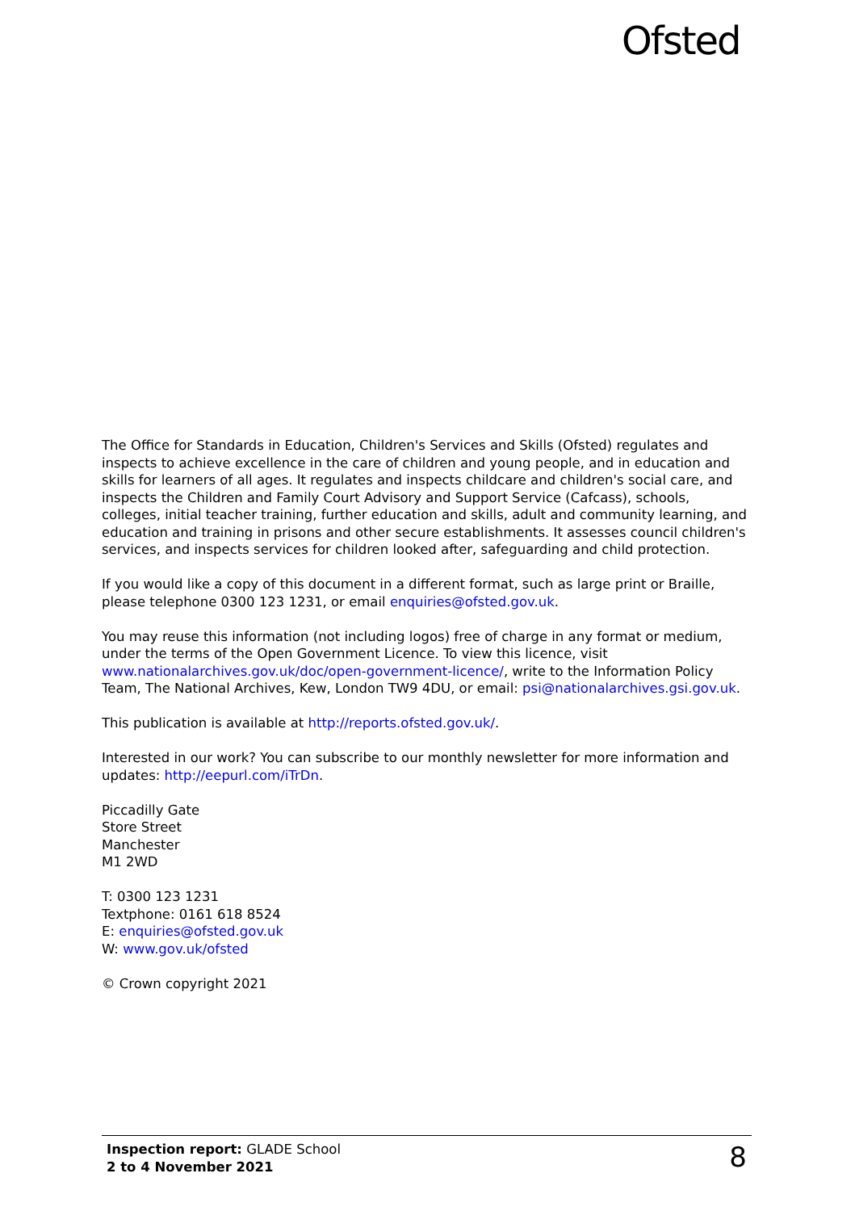Ofsted
The Office for Standards in Education, Children's Services and Skills (Ofsted) regulates and inspects to achieve excellence in the care of children and young people, and in education and skills for learners of all ages. It regulates and inspects childcare and children's social care, and inspects the Children and Family Court Advisory and Support Service (Cafcass), schools, colleges, initial teacher training, further education and skills, adult and community learning, and education and training in prisons and other secure establishments. It assesses council children's services, and inspects services for children looked after, safeguarding and child protection.
If you would like a copy of this document in a different format, such as large print or Braille, please telephone 0300 123 1231, or email enquiries@ofsted.gov.uk.
You may reuse this information (not including logos) free of charge in any format or medium, under the terms of the Open Government Licence. To view this licence, visit www.nationalarchives.gov.uk/doc/open-government-licence/, write to the Information Policy Team, The National Archives, Kew, London TW9 4DU, or email: psi@nationalarchives.gsi.gov.uk.
This publication is available at http://reports.ofsted.gov.uk/.
Interested in our work? You can subscribe to our monthly newsletter for more information and updates: http://eepurl.com/iTrDn.
Piccadilly Gate
Store Street
Manchester
M1 2WD
T: 0300 123 1231
Textphone: 0161 618 8524
E: enquiries@ofsted.gov.uk
W: www.gov.uk/ofsted
© Crown copyright 2021
Inspection report: GLADE School
2 to 4 November 2021
8